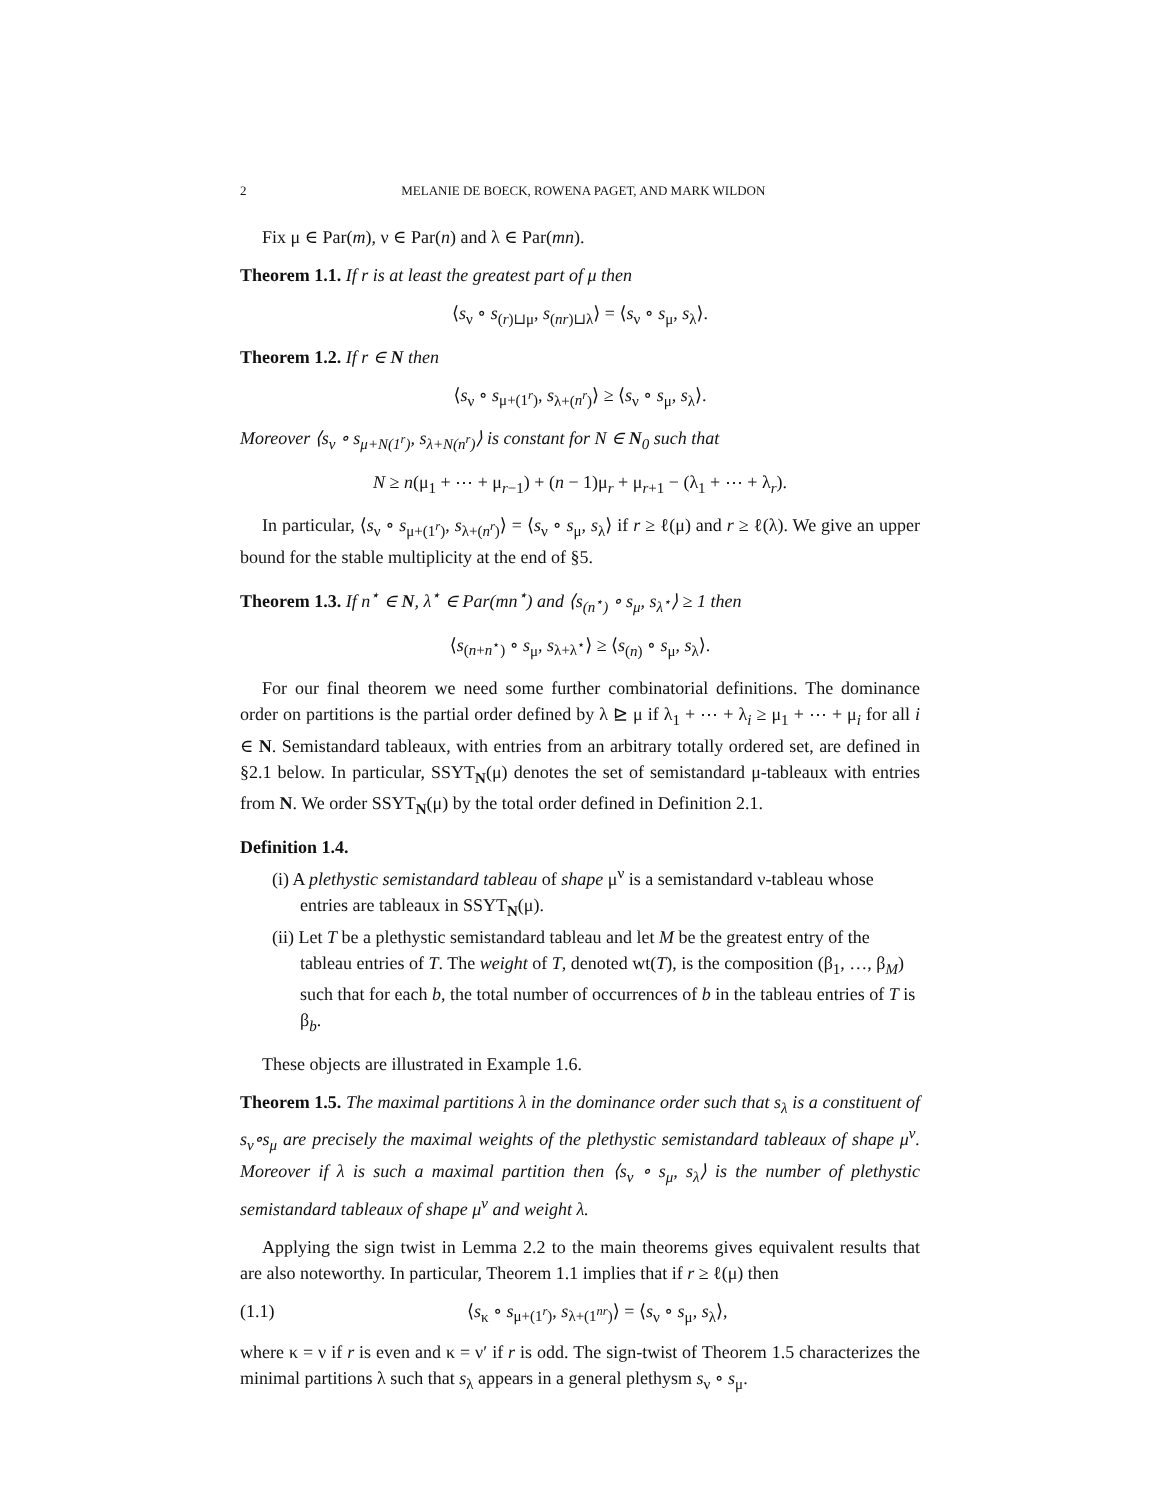2 MELANIE DE BOECK, ROWENA PAGET, AND MARK WILDON
Fix μ ∈ Par(m), ν ∈ Par(n) and λ ∈ Par(mn).
Theorem 1.1. If r is at least the greatest part of μ then
⟨s<sub>ν</sub> ∘ s<sub>(r)⊔μ</sub>, s<sub>(nr)⊔λ</sub>⟩ = ⟨s<sub>ν</sub> ∘ s<sub>μ</sub>, s<sub>λ</sub>⟩.
Theorem 1.2. If r ∈ N then
⟨s<sub>ν</sub> ∘ s<sub>μ+(1<sup>r</sup>)</sub>, s<sub>λ+(n<sup>r</sup>)</sub>⟩ ≥ ⟨s<sub>ν</sub> ∘ s<sub>μ</sub>, s<sub>λ</sub>⟩.
Moreover ⟨s<sub>ν</sub> ∘ s<sub>μ+N(1<sup>r</sup>)</sub>, s<sub>λ+N(n<sup>r</sup>)</sub>⟩ is constant for N ∈ N<sub>0</sub> such that
N ≥ n(μ<sub>1</sub> + ⋯ + μ<sub>r−1</sub>) + (n − 1)μ<sub>r</sub> + μ<sub>r+1</sub> − (λ<sub>1</sub> + ⋯ + λ<sub>r</sub>).
In particular, ⟨s<sub>ν</sub> ∘ s<sub>μ+(1<sup>r</sup>)</sub>, s<sub>λ+(n<sup>r</sup>)</sub>⟩ = ⟨s<sub>ν</sub> ∘ s<sub>μ</sub>, s<sub>λ</sub>⟩ if r ≥ ℓ(μ) and r ≥ ℓ(λ). We give an upper bound for the stable multiplicity at the end of §5.
Theorem 1.3. If n<sup>⋆</sup> ∈ N, λ<sup>⋆</sup> ∈ Par(mn<sup>⋆</sup>) and ⟨s<sub>(n<sup>⋆</sup>)</sub> ∘ s<sub>μ</sub>, s<sub>λ<sup>⋆</sup></sub>⟩ ≥ 1 then
⟨s<sub>(n+n<sup>⋆</sup>)</sub> ∘ s<sub>μ</sub>, s<sub>λ+λ<sup>⋆</sup></sub>⟩ ≥ ⟨s<sub>(n)</sub> ∘ s<sub>μ</sub>, s<sub>λ</sub>⟩.
For our final theorem we need some further combinatorial definitions. The dominance order on partitions is the partial order defined by λ ⊵ μ if λ<sub>1</sub> + ⋯ + λ<sub>i</sub> ≥ μ<sub>1</sub> + ⋯ + μ<sub>i</sub> for all i ∈ N. Semistandard tableaux, with entries from an arbitrary totally ordered set, are defined in §2.1 below. In particular, SSYT<sub>N</sub>(μ) denotes the set of semistandard μ-tableaux with entries from N. We order SSYT<sub>N</sub>(μ) by the total order defined in Definition 2.1.
Definition 1.4.
(i) A plethystic semistandard tableau of shape μ<sup>ν</sup> is a semistandard ν-tableau whose entries are tableaux in SSYT<sub>N</sub>(μ).
(ii) Let T be a plethystic semistandard tableau and let M be the greatest entry of the tableau entries of T. The weight of T, denoted wt(T), is the composition (β<sub>1</sub>, …, β<sub>M</sub>) such that for each b, the total number of occurrences of b in the tableau entries of T is β<sub>b</sub>.
These objects are illustrated in Example 1.6.
Theorem 1.5. The maximal partitions λ in the dominance order such that s<sub>λ</sub> is a constituent of s<sub>ν</sub>∘s<sub>μ</sub> are precisely the maximal weights of the plethystic semistandard tableaux of shape μ<sup>ν</sup>. Moreover if λ is such a maximal partition then ⟨s<sub>ν</sub> ∘ s<sub>μ</sub>, s<sub>λ</sub>⟩ is the number of plethystic semistandard tableaux of shape μ<sup>ν</sup> and weight λ.
Applying the sign twist in Lemma 2.2 to the main theorems gives equivalent results that are also noteworthy. In particular, Theorem 1.1 implies that if r ≥ ℓ(μ) then
(1.1) ⟨s<sub>κ</sub> ∘ s<sub>μ+(1<sup>r</sup>)</sub>, s<sub>λ+(1<sup>nr</sup>)</sub>⟩ = ⟨s<sub>ν</sub> ∘ s<sub>μ</sub>, s<sub>λ</sub>⟩,
where κ = ν if r is even and κ = ν′ if r is odd. The sign-twist of Theorem 1.5 characterizes the minimal partitions λ such that s<sub>λ</sub> appears in a general plethysm s<sub>ν</sub> ∘ s<sub>μ</sub>.